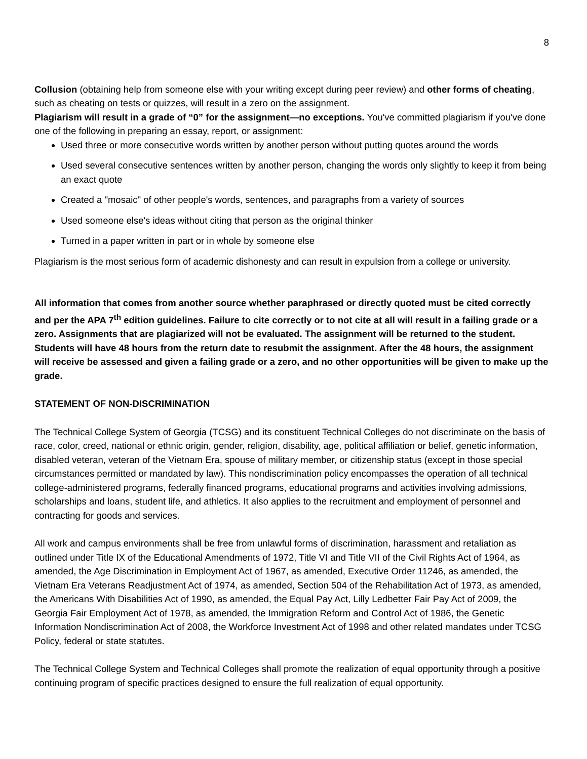8
Collusion (obtaining help from someone else with your writing except during peer review) and other forms of cheating, such as cheating on tests or quizzes, will result in a zero on the assignment.
Plagiarism will result in a grade of “0” for the assignment—no exceptions. You've committed plagiarism if you've done one of the following in preparing an essay, report, or assignment:
Used three or more consecutive words written by another person without putting quotes around the words
Used several consecutive sentences written by another person, changing the words only slightly to keep it from being an exact quote
Created a "mosaic" of other people's words, sentences, and paragraphs from a variety of sources
Used someone else's ideas without citing that person as the original thinker
Turned in a paper written in part or in whole by someone else
Plagiarism is the most serious form of academic dishonesty and can result in expulsion from a college or university.
All information that comes from another source whether paraphrased or directly quoted must be cited correctly and per the APA 7<sup>th</sup> edition guidelines. Failure to cite correctly or to not cite at all will result in a failing grade or a zero. Assignments that are plagiarized will not be evaluated. The assignment will be returned to the student. Students will have 48 hours from the return date to resubmit the assignment. After the 48 hours, the assignment will receive be assessed and given a failing grade or a zero, and no other opportunities will be given to make up the grade.
STATEMENT OF NON-DISCRIMINATION
The Technical College System of Georgia (TCSG) and its constituent Technical Colleges do not discriminate on the basis of race, color, creed, national or ethnic origin, gender, religion, disability, age, political affiliation or belief, genetic information, disabled veteran, veteran of the Vietnam Era, spouse of military member, or citizenship status (except in those special circumstances permitted or mandated by law). This nondiscrimination policy encompasses the operation of all technical college-administered programs, federally financed programs, educational programs and activities involving admissions, scholarships and loans, student life, and athletics. It also applies to the recruitment and employment of personnel and contracting for goods and services.
All work and campus environments shall be free from unlawful forms of discrimination, harassment and retaliation as outlined under Title IX of the Educational Amendments of 1972, Title VI and Title VII of the Civil Rights Act of 1964, as amended, the Age Discrimination in Employment Act of 1967, as amended, Executive Order 11246, as amended, the Vietnam Era Veterans Readjustment Act of 1974, as amended, Section 504 of the Rehabilitation Act of 1973, as amended, the Americans With Disabilities Act of 1990, as amended, the Equal Pay Act, Lilly Ledbetter Fair Pay Act of 2009, the Georgia Fair Employment Act of 1978, as amended, the Immigration Reform and Control Act of 1986, the Genetic Information Nondiscrimination Act of 2008, the Workforce Investment Act of 1998 and other related mandates under TCSG Policy, federal or state statutes.
The Technical College System and Technical Colleges shall promote the realization of equal opportunity through a positive continuing program of specific practices designed to ensure the full realization of equal opportunity.